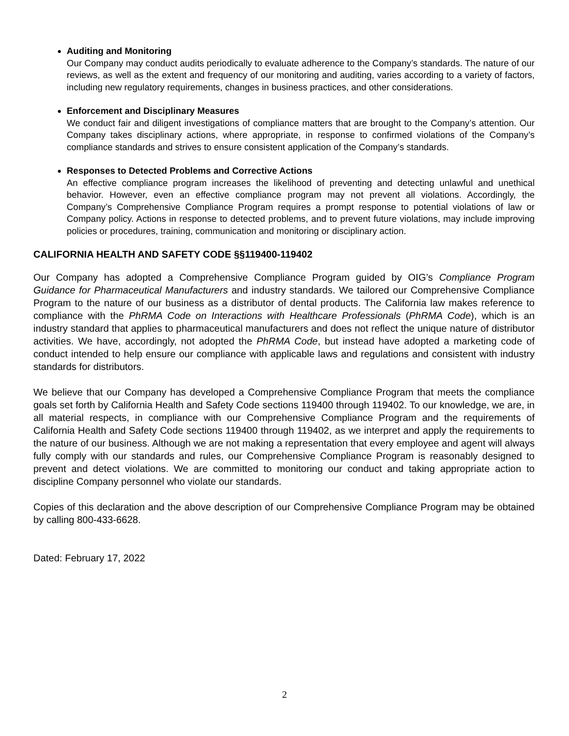Auditing and Monitoring
Our Company may conduct audits periodically to evaluate adherence to the Company’s standards. The nature of our reviews, as well as the extent and frequency of our monitoring and auditing, varies according to a variety of factors, including new regulatory requirements, changes in business practices, and other considerations.
Enforcement and Disciplinary Measures
We conduct fair and diligent investigations of compliance matters that are brought to the Company’s attention. Our Company takes disciplinary actions, where appropriate, in response to confirmed violations of the Company’s compliance standards and strives to ensure consistent application of the Company’s standards.
Responses to Detected Problems and Corrective Actions
An effective compliance program increases the likelihood of preventing and detecting unlawful and unethical behavior. However, even an effective compliance program may not prevent all violations. Accordingly, the Company’s Comprehensive Compliance Program requires a prompt response to potential violations of law or Company policy. Actions in response to detected problems, and to prevent future violations, may include improving policies or procedures, training, communication and monitoring or disciplinary action.
CALIFORNIA HEALTH AND SAFETY CODE §§119400-119402
Our Company has adopted a Comprehensive Compliance Program guided by OIG’s Compliance Program Guidance for Pharmaceutical Manufacturers and industry standards. We tailored our Comprehensive Compliance Program to the nature of our business as a distributor of dental products. The California law makes reference to compliance with the PhRMA Code on Interactions with Healthcare Professionals (PhRMA Code), which is an industry standard that applies to pharmaceutical manufacturers and does not reflect the unique nature of distributor activities. We have, accordingly, not adopted the PhRMA Code, but instead have adopted a marketing code of conduct intended to help ensure our compliance with applicable laws and regulations and consistent with industry standards for distributors.
We believe that our Company has developed a Comprehensive Compliance Program that meets the compliance goals set forth by California Health and Safety Code sections 119400 through 119402. To our knowledge, we are, in all material respects, in compliance with our Comprehensive Compliance Program and the requirements of California Health and Safety Code sections 119400 through 119402, as we interpret and apply the requirements to the nature of our business. Although we are not making a representation that every employee and agent will always fully comply with our standards and rules, our Comprehensive Compliance Program is reasonably designed to prevent and detect violations. We are committed to monitoring our conduct and taking appropriate action to discipline Company personnel who violate our standards.
Copies of this declaration and the above description of our Comprehensive Compliance Program may be obtained by calling 800-433-6628.
Dated: February 17, 2022
2